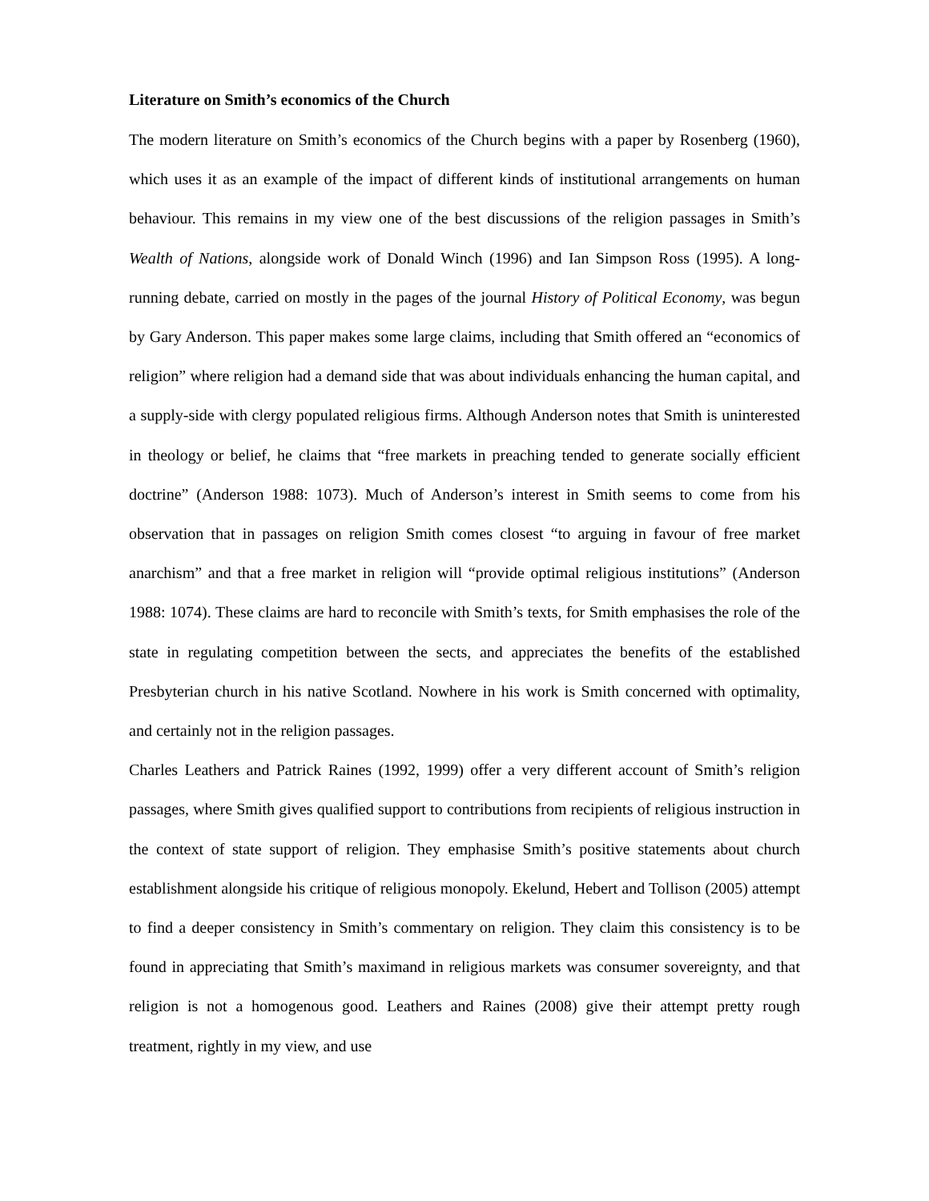Literature on Smith’s economics of the Church
The modern literature on Smith’s economics of the Church begins with a paper by Rosenberg (1960), which uses it as an example of the impact of different kinds of institutional arrangements on human behaviour. This remains in my view one of the best discussions of the religion passages in Smith’s Wealth of Nations, alongside work of Donald Winch (1996) and Ian Simpson Ross (1995). A long-running debate, carried on mostly in the pages of the journal History of Political Economy, was begun by Gary Anderson. This paper makes some large claims, including that Smith offered an “economics of religion” where religion had a demand side that was about individuals enhancing the human capital, and a supply-side with clergy populated religious firms. Although Anderson notes that Smith is uninterested in theology or belief, he claims that “free markets in preaching tended to generate socially efficient doctrine” (Anderson 1988: 1073). Much of Anderson’s interest in Smith seems to come from his observation that in passages on religion Smith comes closest “to arguing in favour of free market anarchism” and that a free market in religion will “provide optimal religious institutions” (Anderson 1988: 1074). These claims are hard to reconcile with Smith’s texts, for Smith emphasises the role of the state in regulating competition between the sects, and appreciates the benefits of the established Presbyterian church in his native Scotland. Nowhere in his work is Smith concerned with optimality, and certainly not in the religion passages.
Charles Leathers and Patrick Raines (1992, 1999) offer a very different account of Smith’s religion passages, where Smith gives qualified support to contributions from recipients of religious instruction in the context of state support of religion. They emphasise Smith’s positive statements about church establishment alongside his critique of religious monopoly. Ekelund, Hebert and Tollison (2005) attempt to find a deeper consistency in Smith’s commentary on religion. They claim this consistency is to be found in appreciating that Smith’s maximand in religious markets was consumer sovereignty, and that religion is not a homogenous good. Leathers and Raines (2008) give their attempt pretty rough treatment, rightly in my view, and use